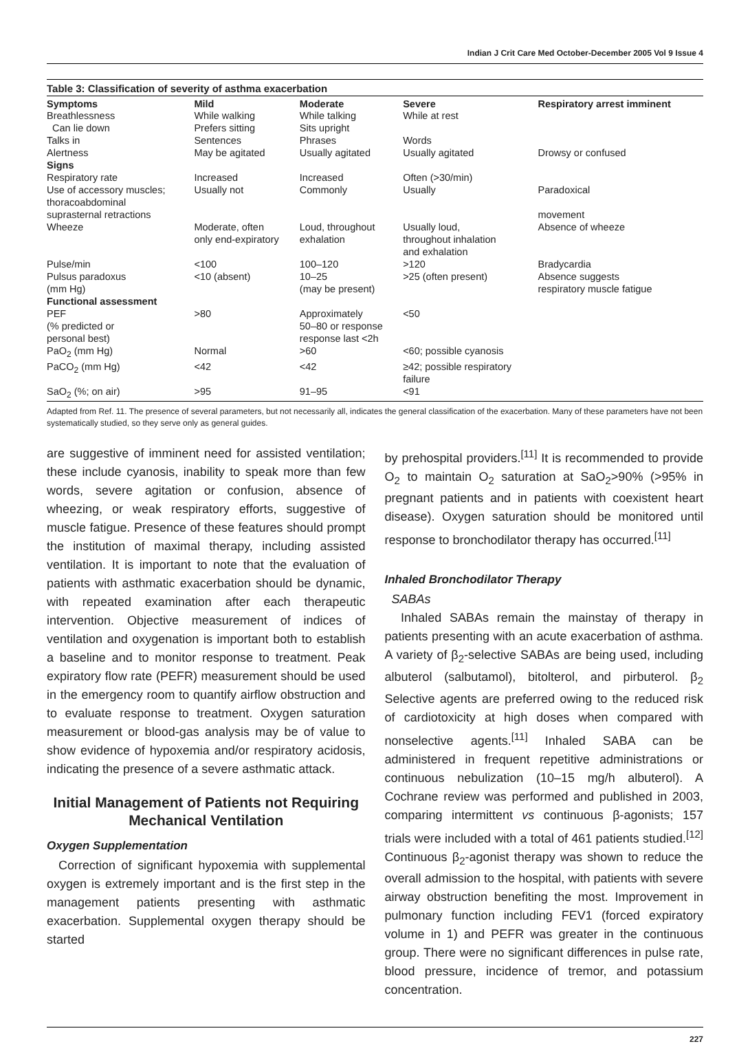Indian J Crit Care Med October-December 2005 Vol 9 Issue 4
Table 3: Classification of severity of asthma exacerbation
| Symptoms | Mild | Moderate | Severe | Respiratory arrest imminent |
| --- | --- | --- | --- | --- |
| Breathlessness | While walking | While talking | While at rest | |
| Can lie down | Prefers sitting | Sits upright | | |
| Talks in | Sentences | Phrases | Words | |
| Alertness | May be agitated | Usually agitated | Usually agitated | Drowsy or confused |
| Signs | | | | |
| Respiratory rate | Increased | Increased | Often (>30/min) | |
| Use of accessory muscles; thoracoabdominal | Usually not | Commonly | Usually | Paradoxical |
| suprasternal retractions | | | | movement |
| Wheeze | Moderate, often only end-expiratory | Loud, throughout exhalation | Usually loud, throughout inhalation and exhalation | Absence of wheeze |
| Pulse/min | <100 | 100–120 | >120 | Bradycardia |
| Pulsus paradoxus (mm Hg) | <10 (absent) | 10–25 (may be present) | >25 (often present) | Absence suggests respiratory muscle fatigue |
| Functional assessment | | | | |
| PEF (% predicted or personal best) | >80 | Approximately 50–80 or response response last <2h | <50 | |
| PaO<sub>2</sub> (mm Hg) | Normal | >60 | <60; possible cyanosis | |
| PaCO<sub>2</sub> (mm Hg) | <42 | <42 | ≥42; possible respiratory failure | |
| SaO<sub>2</sub> (%; on air) | >95 | 91–95 | <91 | |
Adapted from Ref. 11. The presence of several parameters, but not necessarily all, indicates the general classification of the exacerbation. Many of these parameters have not been systematically studied, so they serve only as general guides.
are suggestive of imminent need for assisted ventilation; these include cyanosis, inability to speak more than few words, severe agitation or confusion, absence of wheezing, or weak respiratory efforts, suggestive of muscle fatigue. Presence of these features should prompt the institution of maximal therapy, including assisted ventilation. It is important to note that the evaluation of patients with asthmatic exacerbation should be dynamic, with repeated examination after each therapeutic intervention. Objective measurement of indices of ventilation and oxygenation is important both to establish a baseline and to monitor response to treatment. Peak expiratory flow rate (PEFR) measurement should be used in the emergency room to quantify airflow obstruction and to evaluate response to treatment. Oxygen saturation measurement or blood-gas analysis may be of value to show evidence of hypoxemia and/or respiratory acidosis, indicating the presence of a severe asthmatic attack.
Initial Management of Patients not Requiring Mechanical Ventilation
Oxygen Supplementation
Correction of significant hypoxemia with supplemental oxygen is extremely important and is the first step in the management patients presenting with asthmatic exacerbation. Supplemental oxygen therapy should be started
by prehospital providers.<sup>[11]</sup> It is recommended to provide O<sub>2</sub> to maintain O<sub>2</sub> saturation at SaO<sub>2</sub>>90% (>95% in pregnant patients and in patients with coexistent heart disease). Oxygen saturation should be monitored until response to bronchodilator therapy has occurred.<sup>[11]</sup>
Inhaled Bronchodilator Therapy
SABAs
Inhaled SABAs remain the mainstay of therapy in patients presenting with an acute exacerbation of asthma. A variety of β<sub>2</sub>-selective SABAs are being used, including albuterol (salbutamol), bitolterol, and pirbuterol. β<sub>2</sub> Selective agents are preferred owing to the reduced risk of cardiotoxicity at high doses when compared with nonselective agents.<sup>[11]</sup> Inhaled SABA can be administered in frequent repetitive administrations or continuous nebulization (10–15 mg/h albuterol). A Cochrane review was performed and published in 2003, comparing intermittent vs continuous β-agonists; 157 trials were included with a total of 461 patients studied.<sup>[12]</sup> Continuous β<sub>2</sub>-agonist therapy was shown to reduce the overall admission to the hospital, with patients with severe airway obstruction benefiting the most. Improvement in pulmonary function including FEV1 (forced expiratory volume in 1) and PEFR was greater in the continuous group. There were no significant differences in pulse rate, blood pressure, incidence of tremor, and potassium concentration.
227